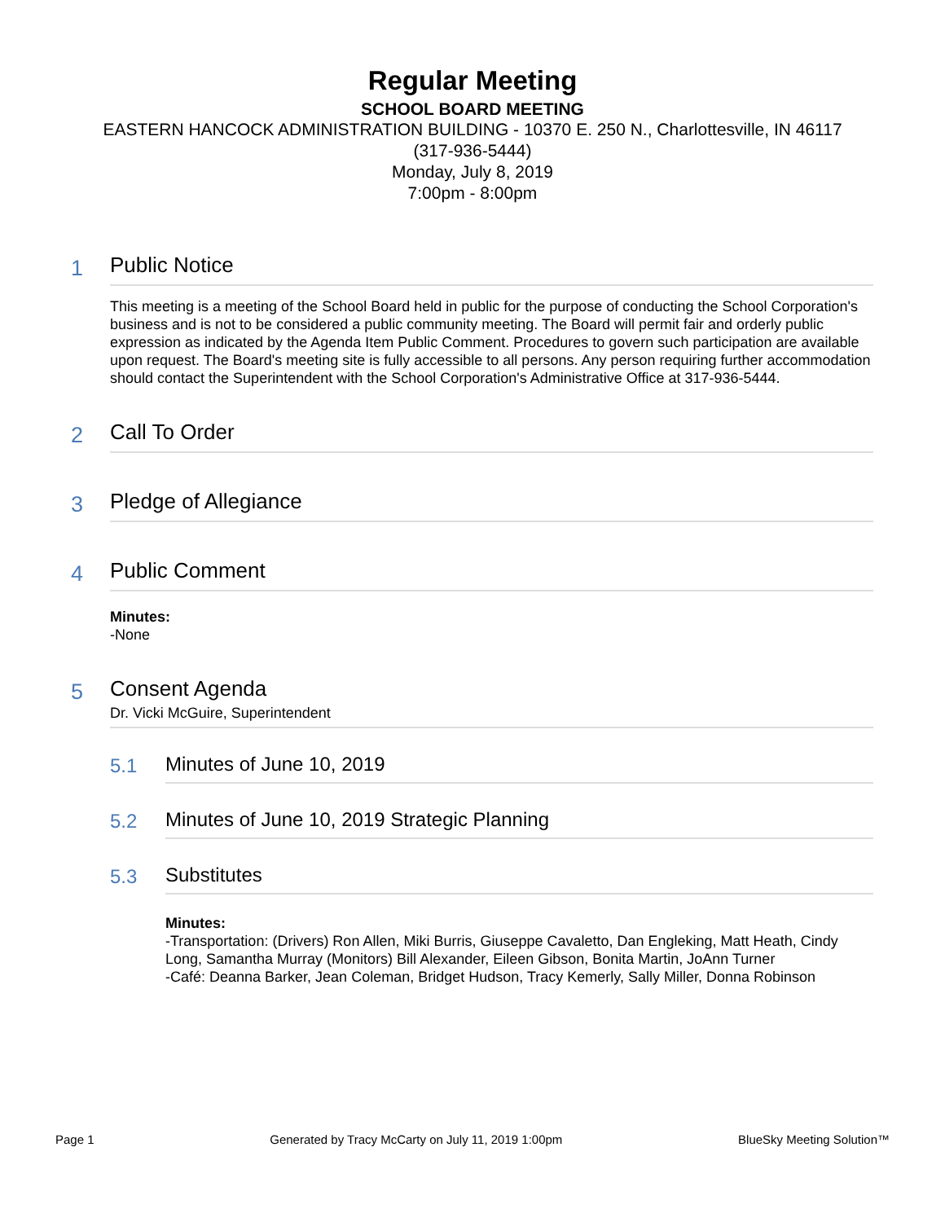Regular Meeting
SCHOOL BOARD MEETING
EASTERN HANCOCK ADMINISTRATION BUILDING - 10370 E. 250 N., Charlottesville, IN 46117
(317-936-5444)
Monday, July 8, 2019
7:00pm - 8:00pm
1
Public Notice
This meeting is a meeting of the School Board held in public for the purpose of conducting the School Corporation's business and is not to be considered a public community meeting. The Board will permit fair and orderly public expression as indicated by the Agenda Item Public Comment. Procedures to govern such participation are available upon request. The Board's meeting site is fully accessible to all persons. Any person requiring further accommodation should contact the Superintendent with the School Corporation's Administrative Office at 317-936-5444.
2
Call To Order
3
Pledge of Allegiance
4
Public Comment
Minutes:
-None
5
Consent Agenda
Dr. Vicki McGuire, Superintendent
5.1 Minutes of June 10, 2019
5.2 Minutes of June 10, 2019 Strategic Planning
5.3 Substitutes
Minutes:
-Transportation: (Drivers) Ron Allen, Miki Burris, Giuseppe Cavaletto, Dan Engleking, Matt Heath, Cindy Long, Samantha Murray (Monitors) Bill Alexander, Eileen Gibson, Bonita Martin, JoAnn Turner
-Café: Deanna Barker, Jean Coleman, Bridget Hudson, Tracy Kemerly, Sally Miller, Donna Robinson
Page 1 Generated by Tracy McCarty on July 11, 2019 1:00pm BlueSky Meeting Solution™